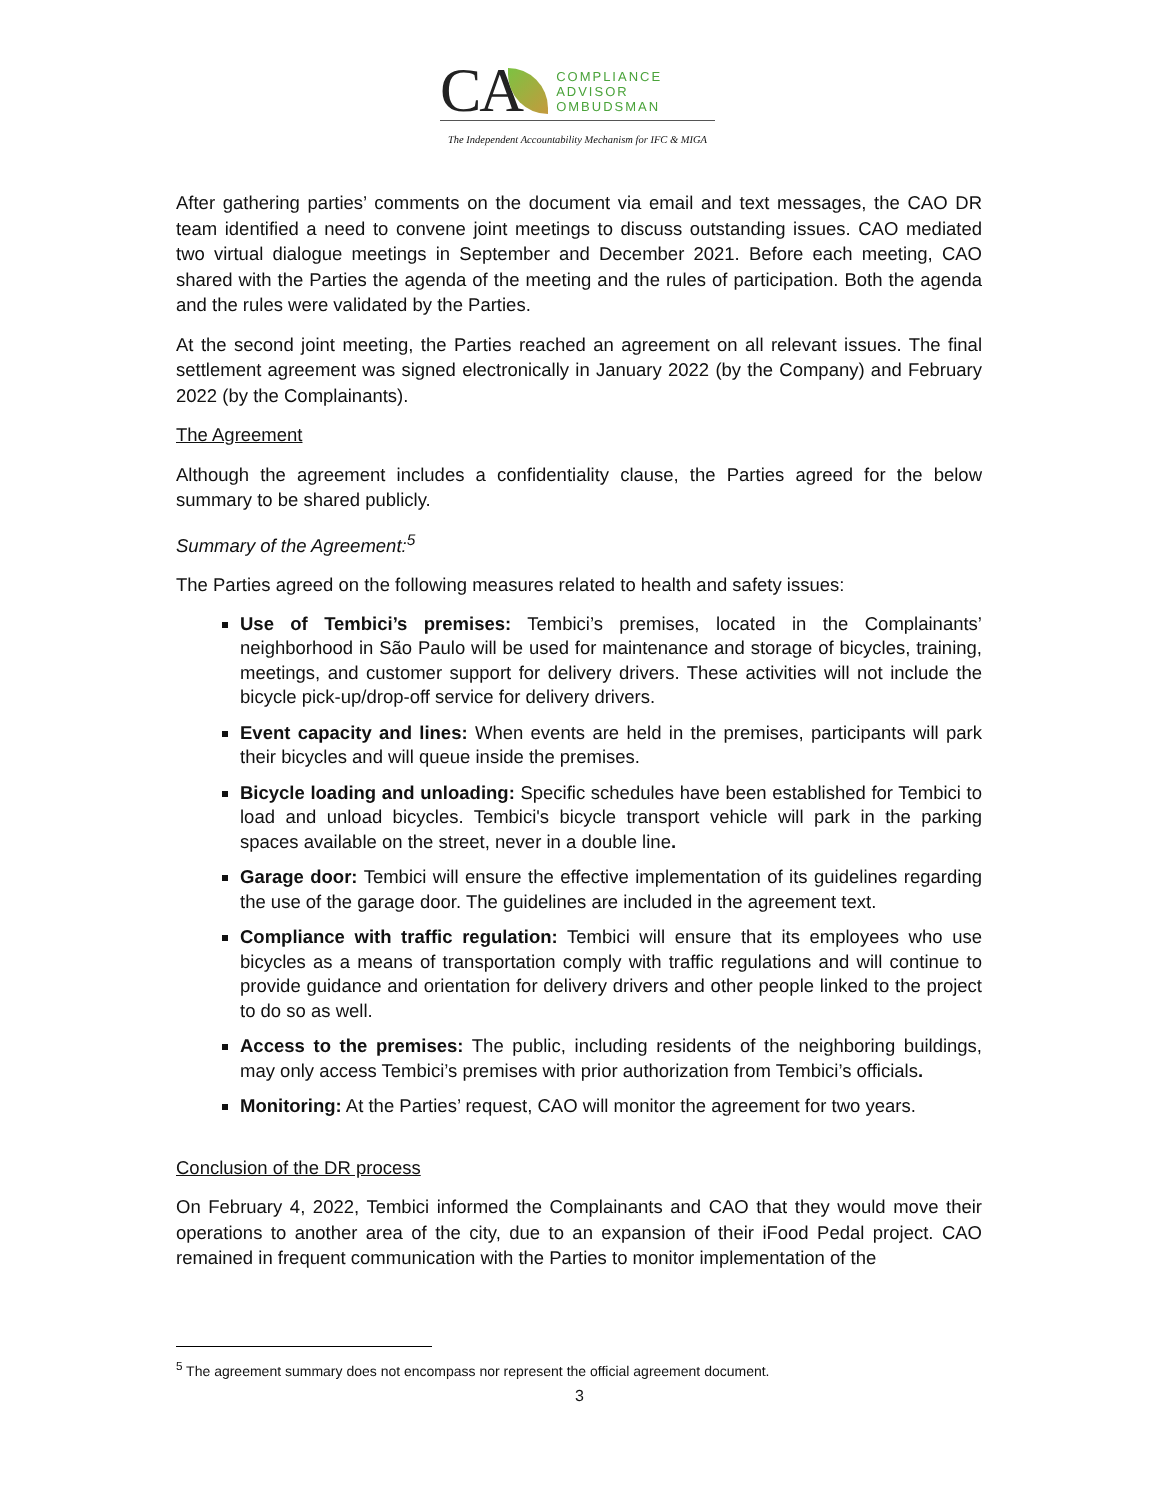CA
COMPLIANCE
ADVISOR
OMBUDSMAN
The Independent Accountability Mechanism for IFC & MIGA
After gathering parties’ comments on the document via email and text messages, the CAO DR team identified a need to convene joint meetings to discuss outstanding issues. CAO mediated two virtual dialogue meetings in September and December 2021. Before each meeting, CAO shared with the Parties the agenda of the meeting and the rules of participation. Both the agenda and the rules were validated by the Parties.
At the second joint meeting, the Parties reached an agreement on all relevant issues. The final settlement agreement was signed electronically in January 2022 (by the Company) and February 2022 (by the Complainants).
The Agreement
Although the agreement includes a confidentiality clause, the Parties agreed for the below summary to be shared publicly.
Summary of the Agreement:<sup>5</sup>
The Parties agreed on the following measures related to health and safety issues:
Use of Tembici’s premises: Tembici’s premises, located in the Complainants’ neighborhood in São Paulo will be used for maintenance and storage of bicycles, training, meetings, and customer support for delivery drivers. These activities will not include the bicycle pick-up/drop-off service for delivery drivers.
Event capacity and lines: When events are held in the premises, participants will park their bicycles and will queue inside the premises.
Bicycle loading and unloading: Specific schedules have been established for Tembici to load and unload bicycles. Tembici's bicycle transport vehicle will park in the parking spaces available on the street, never in a double line.
Garage door: Tembici will ensure the effective implementation of its guidelines regarding the use of the garage door. The guidelines are included in the agreement text.
Compliance with traffic regulation: Tembici will ensure that its employees who use bicycles as a means of transportation comply with traffic regulations and will continue to provide guidance and orientation for delivery drivers and other people linked to the project to do so as well.
Access to the premises: The public, including residents of the neighboring buildings, may only access Tembici’s premises with prior authorization from Tembici’s officials.
Monitoring: At the Parties’ request, CAO will monitor the agreement for two years.
Conclusion of the DR process
On February 4, 2022, Tembici informed the Complainants and CAO that they would move their operations to another area of the city, due to an expansion of their iFood Pedal project. CAO remained in frequent communication with the Parties to monitor implementation of the
<sup>5</sup> The agreement summary does not encompass nor represent the official agreement document.
3